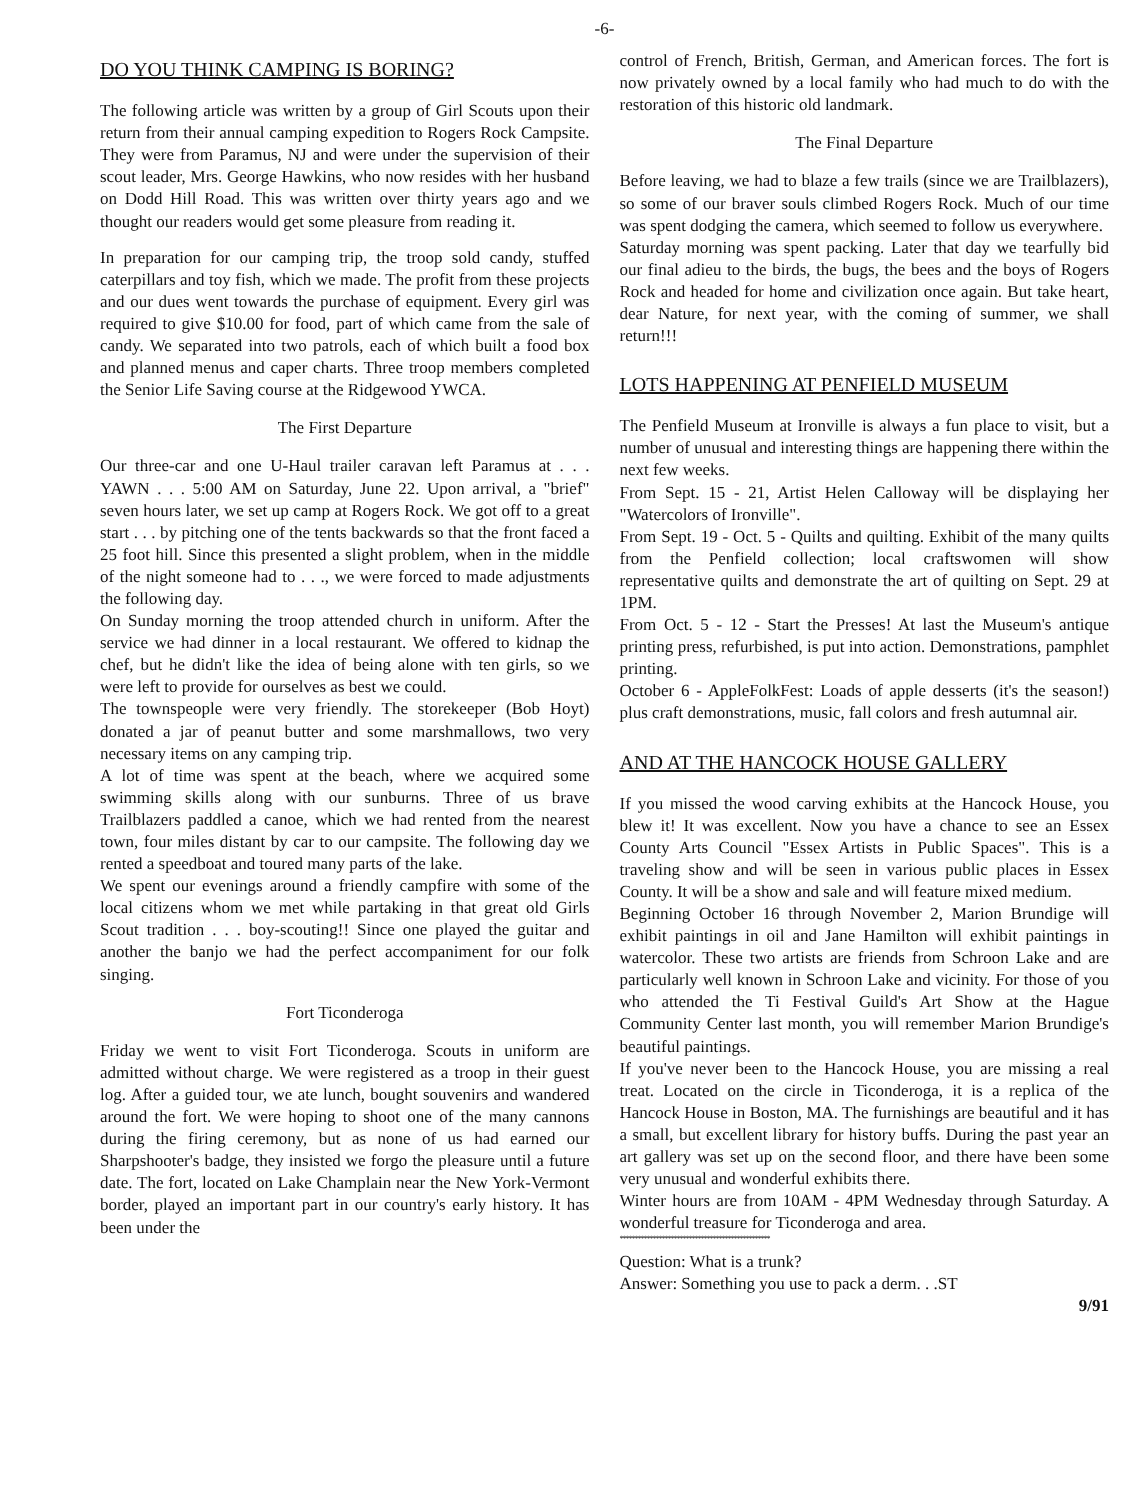-6-
DO YOU THINK CAMPING IS BORING?
The following article was written by a group of Girl Scouts upon their return from their annual camping expedition to Rogers Rock Campsite. They were from Paramus, NJ and were under the supervision of their scout leader, Mrs. George Hawkins, who now resides with her husband on Dodd Hill Road. This was written over thirty years ago and we thought our readers would get some pleasure from reading it.
In preparation for our camping trip, the troop sold candy, stuffed caterpillars and toy fish, which we made. The profit from these projects and our dues went towards the purchase of equipment. Every girl was required to give $10.00 for food, part of which came from the sale of candy. We separated into two patrols, each of which built a food box and planned menus and caper charts. Three troop members completed the Senior Life Saving course at the Ridgewood YWCA.
The First Departure
Our three-car and one U-Haul trailer caravan left Paramus at . . . YAWN . . . 5:00 AM on Saturday, June 22. Upon arrival, a "brief" seven hours later, we set up camp at Rogers Rock. We got off to a great start . . . by pitching one of the tents backwards so that the front faced a 25 foot hill. Since this presented a slight problem, when in the middle of the night someone had to . . ., we were forced to made adjustments the following day.
On Sunday morning the troop attended church in uniform. After the service we had dinner in a local restaurant. We offered to kidnap the chef, but he didn't like the idea of being alone with ten girls, so we were left to provide for ourselves as best we could.
The townspeople were very friendly. The storekeeper (Bob Hoyt) donated a jar of peanut butter and some marshmallows, two very necessary items on any camping trip.
A lot of time was spent at the beach, where we acquired some swimming skills along with our sunburns. Three of us brave Trailblazers paddled a canoe, which we had rented from the nearest town, four miles distant by car to our campsite. The following day we rented a speedboat and toured many parts of the lake.
We spent our evenings around a friendly campfire with some of the local citizens whom we met while partaking in that great old Girls Scout tradition . . . boy-scouting!! Since one played the guitar and another the banjo we had the perfect accompaniment for our folk singing.
Fort Ticonderoga
Friday we went to visit Fort Ticonderoga. Scouts in uniform are admitted without charge. We were registered as a troop in their guest log. After a guided tour, we ate lunch, bought souvenirs and wandered around the fort. We were hoping to shoot one of the many cannons during the firing ceremony, but as none of us had earned our Sharpshooter's badge, they insisted we forgo the pleasure until a future date. The fort, located on Lake Champlain near the New York-Vermont border, played an important part in our country's early history. It has been under the
control of French, British, German, and American forces. The fort is now privately owned by a local family who had much to do with the restoration of this historic old landmark.
The Final Departure
Before leaving, we had to blaze a few trails (since we are Trailblazers), so some of our braver souls climbed Rogers Rock. Much of our time was spent dodging the camera, which seemed to follow us everywhere.
Saturday morning was spent packing. Later that day we tearfully bid our final adieu to the birds, the bugs, the bees and the boys of Rogers Rock and headed for home and civilization once again. But take heart, dear Nature, for next year, with the coming of summer, we shall return!!!
LOTS HAPPENING AT PENFIELD MUSEUM
The Penfield Museum at Ironville is always a fun place to visit, but a number of unusual and interesting things are happening there within the next few weeks.
From Sept. 15 - 21, Artist Helen Calloway will be displaying her "Watercolors of Ironville".
From Sept. 19 - Oct. 5 - Quilts and quilting. Exhibit of the many quilts from the Penfield collection; local craftswomen will show representative quilts and demonstrate the art of quilting on Sept. 29 at 1PM.
From Oct. 5 - 12 - Start the Presses! At last the Museum's antique printing press, refurbished, is put into action. Demonstrations, pamphlet printing.
October 6 - AppleFolkFest: Loads of apple desserts (it's the season!) plus craft demonstrations, music, fall colors and fresh autumnal air.
AND AT THE HANCOCK HOUSE GALLERY
If you missed the wood carving exhibits at the Hancock House, you blew it! It was excellent. Now you have a chance to see an Essex County Arts Council "Essex Artists in Public Spaces". This is a traveling show and will be seen in various public places in Essex County. It will be a show and sale and will feature mixed medium.
Beginning October 16 through November 2, Marion Brundige will exhibit paintings in oil and Jane Hamilton will exhibit paintings in watercolor. These two artists are friends from Schroon Lake and are particularly well known in Schroon Lake and vicinity. For those of you who attended the Ti Festival Guild's Art Show at the Hague Community Center last month, you will remember Marion Brundige's beautiful paintings.
If you've never been to the Hancock House, you are missing a real treat. Located on the circle in Ticonderoga, it is a replica of the Hancock House in Boston, MA. The furnishings are beautiful and it has a small, but excellent library for history buffs. During the past year an art gallery was set up on the second floor, and there have been some very unusual and wonderful exhibits there.
Winter hours are from 10AM - 4PM Wednesday through Saturday. A wonderful treasure for Ticonderoga and area.
**************************************************
Question: What is a trunk?
Answer: Something you use to pack a derm. . .ST
9/91